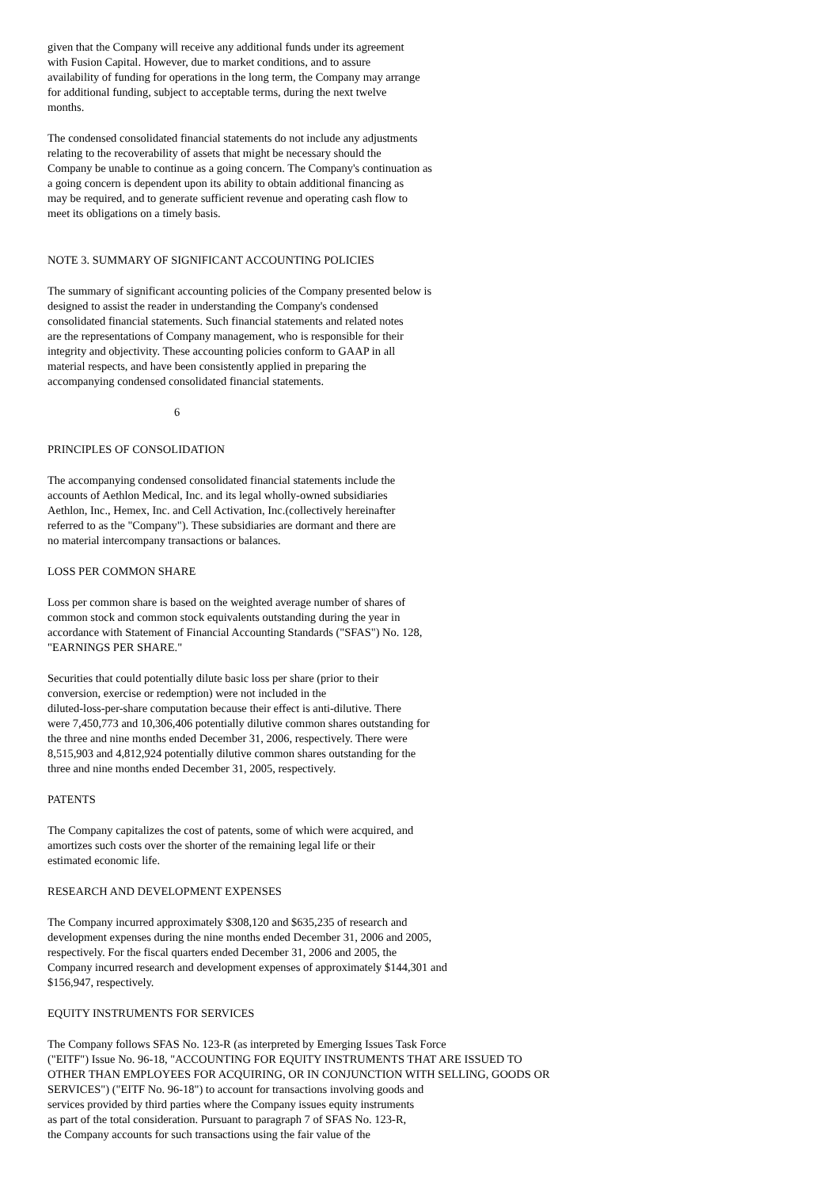given that the Company will receive any additional funds under its agreement with Fusion Capital. However, due to market conditions, and to assure availability of funding for operations in the long term, the Company may arrange for additional funding, subject to acceptable terms, during the next twelve months.
The condensed consolidated financial statements do not include any adjustments relating to the recoverability of assets that might be necessary should the Company be unable to continue as a going concern. The Company's continuation as a going concern is dependent upon its ability to obtain additional financing as may be required, and to generate sufficient revenue and operating cash flow to meet its obligations on a timely basis.
NOTE 3. SUMMARY OF SIGNIFICANT ACCOUNTING POLICIES
The summary of significant accounting policies of the Company presented below is designed to assist the reader in understanding the Company's condensed consolidated financial statements. Such financial statements and related notes are the representations of Company management, who is responsible for their integrity and objectivity. These accounting policies conform to GAAP in all material respects, and have been consistently applied in preparing the accompanying condensed consolidated financial statements.
6
PRINCIPLES OF CONSOLIDATION
The accompanying condensed consolidated financial statements include the accounts of Aethlon Medical, Inc. and its legal wholly-owned subsidiaries Aethlon, Inc., Hemex, Inc. and Cell Activation, Inc.(collectively hereinafter referred to as the "Company"). These subsidiaries are dormant and there are no material intercompany transactions or balances.
LOSS PER COMMON SHARE
Loss per common share is based on the weighted average number of shares of common stock and common stock equivalents outstanding during the year in accordance with Statement of Financial Accounting Standards ("SFAS") No. 128, "EARNINGS PER SHARE."
Securities that could potentially dilute basic loss per share (prior to their conversion, exercise or redemption) were not included in the diluted-loss-per-share computation because their effect is anti-dilutive. There were 7,450,773 and 10,306,406 potentially dilutive common shares outstanding for the three and nine months ended December 31, 2006, respectively. There were 8,515,903 and 4,812,924 potentially dilutive common shares outstanding for the three and nine months ended December 31, 2005, respectively.
PATENTS
The Company capitalizes the cost of patents, some of which were acquired, and amortizes such costs over the shorter of the remaining legal life or their estimated economic life.
RESEARCH AND DEVELOPMENT EXPENSES
The Company incurred approximately $308,120 and $635,235 of research and development expenses during the nine months ended December 31, 2006 and 2005, respectively. For the fiscal quarters ended December 31, 2006 and 2005, the Company incurred research and development expenses of approximately $144,301 and $156,947, respectively.
EQUITY INSTRUMENTS FOR SERVICES
The Company follows SFAS No. 123-R (as interpreted by Emerging Issues Task Force ("EITF") Issue No. 96-18, "ACCOUNTING FOR EQUITY INSTRUMENTS THAT ARE ISSUED TO OTHER THAN EMPLOYEES FOR ACQUIRING, OR IN CONJUNCTION WITH SELLING, GOODS OR SERVICES") ("EITF No. 96-18") to account for transactions involving goods and services provided by third parties where the Company issues equity instruments as part of the total consideration. Pursuant to paragraph 7 of SFAS No. 123-R, the Company accounts for such transactions using the fair value of the